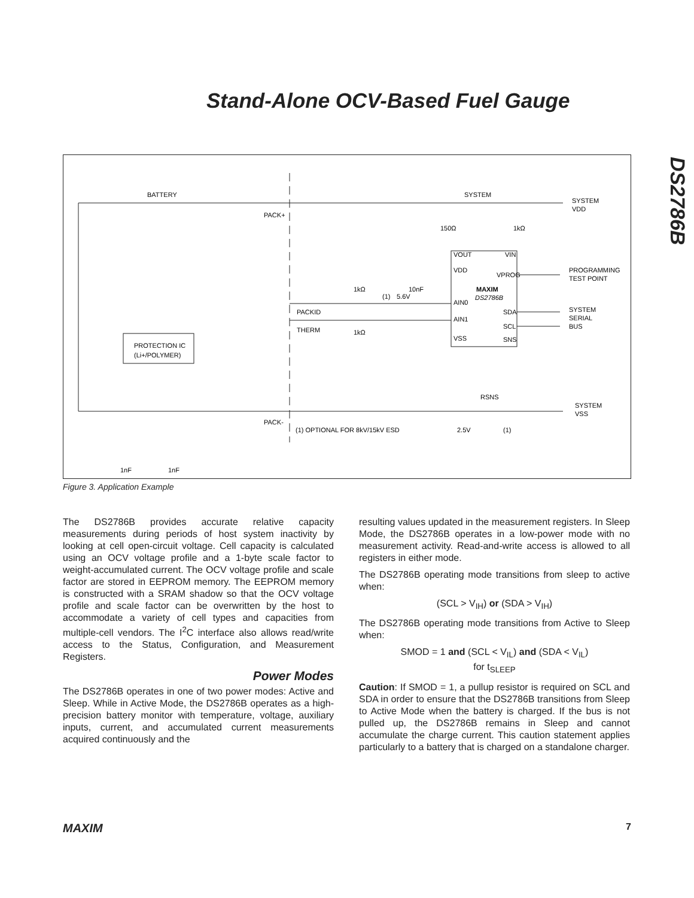Stand-Alone OCV-Based Fuel Gauge
DS2786B
BATTERY
SYSTEM
SYSTEM
VDD
PACK+
150Ω
1kΩ
VOUT
VIN
VDD
VPROG
PROGRAMMING
TEST POINT
1kΩ
10nF
(1)
5.6V
MAXIM
DS2786B
AIN0
SDA
SYSTEM
SERIAL
BUS
PACKID
AIN1
SCL
THERM
1kΩ
VSS
SNS
PROTECTION IC
(Li+/POLYMER)
RSNS
SYSTEM
VSS
PACK-
(1) OPTIONAL FOR 8kV/15kV ESD
2.5V
(1)
1nF
1nF
Figure 3. Application Example
The DS2786B provides accurate relative capacity measurements during periods of host system inactivity by looking at cell open-circuit voltage. Cell capacity is calculated using an OCV voltage profile and a 1-byte scale factor to weight-accumulated current. The OCV voltage profile and scale factor are stored in EEPROM memory. The EEPROM memory is constructed with a SRAM shadow so that the OCV voltage profile and scale factor can be overwritten by the host to accommodate a variety of cell types and capacities from multiple-cell vendors. The I<sup>2</sup>C interface also allows read/write access to the Status, Configuration, and Measurement Registers.
Power Modes
The DS2786B operates in one of two power modes: Active and Sleep. While in Active Mode, the DS2786B operates as a high-precision battery monitor with temperature, voltage, auxiliary inputs, current, and accumulated current measurements acquired continuously and the
resulting values updated in the measurement registers. In Sleep Mode, the DS2786B operates in a low-power mode with no measurement activity. Read-and-write access is allowed to all registers in either mode.
The DS2786B operating mode transitions from sleep to active when:
(SCL > V<sub>IH</sub>) or (SDA > V<sub>IH</sub>)
The DS2786B operating mode transitions from Active to Sleep when:
SMOD = 1 and (SCL < V<sub>IL</sub>) and (SDA < V<sub>IL</sub>)
for t<sub>SLEEP</sub>
Caution: If SMOD = 1, a pullup resistor is required on SCL and SDA in order to ensure that the DS2786B transitions from Sleep to Active Mode when the battery is charged. If the bus is not pulled up, the DS2786B remains in Sleep and cannot accumulate the charge current. This caution statement applies particularly to a battery that is charged on a standalone charger.
MAXIM 7